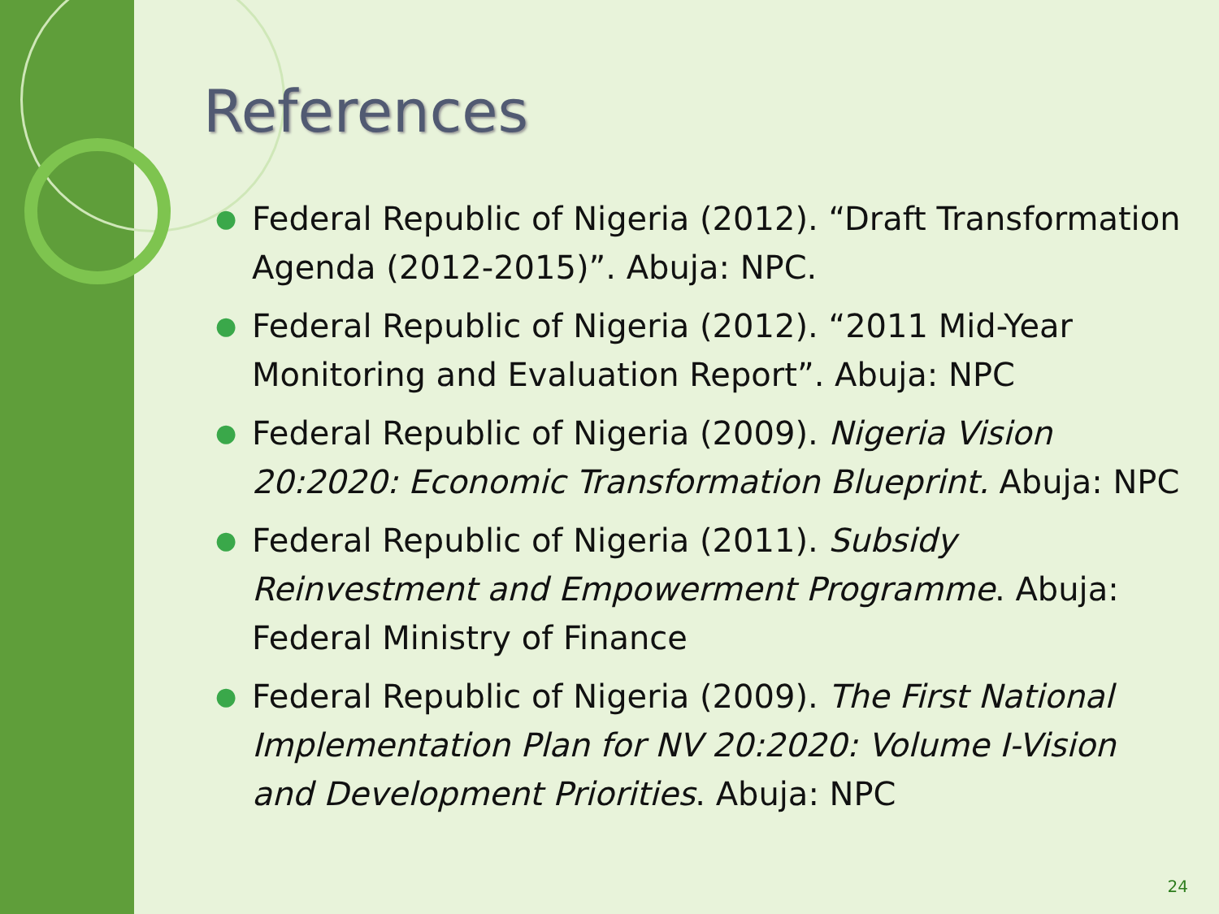References
● Federal Republic of Nigeria (2012). “Draft Transformation Agenda (2012-2015)”. Abuja: NPC.
● Federal Republic of Nigeria (2012). “2011 Mid-Year Monitoring and Evaluation Report”. Abuja: NPC
● Federal Republic of Nigeria (2009). Nigeria Vision 20:2020: Economic Transformation Blueprint. Abuja: NPC
● Federal Republic of Nigeria (2011). Subsidy Reinvestment and Empowerment Programme. Abuja: Federal Ministry of Finance
● Federal Republic of Nigeria (2009). The First National Implementation Plan for NV 20:2020: Volume I-Vision and Development Priorities. Abuja: NPC
24